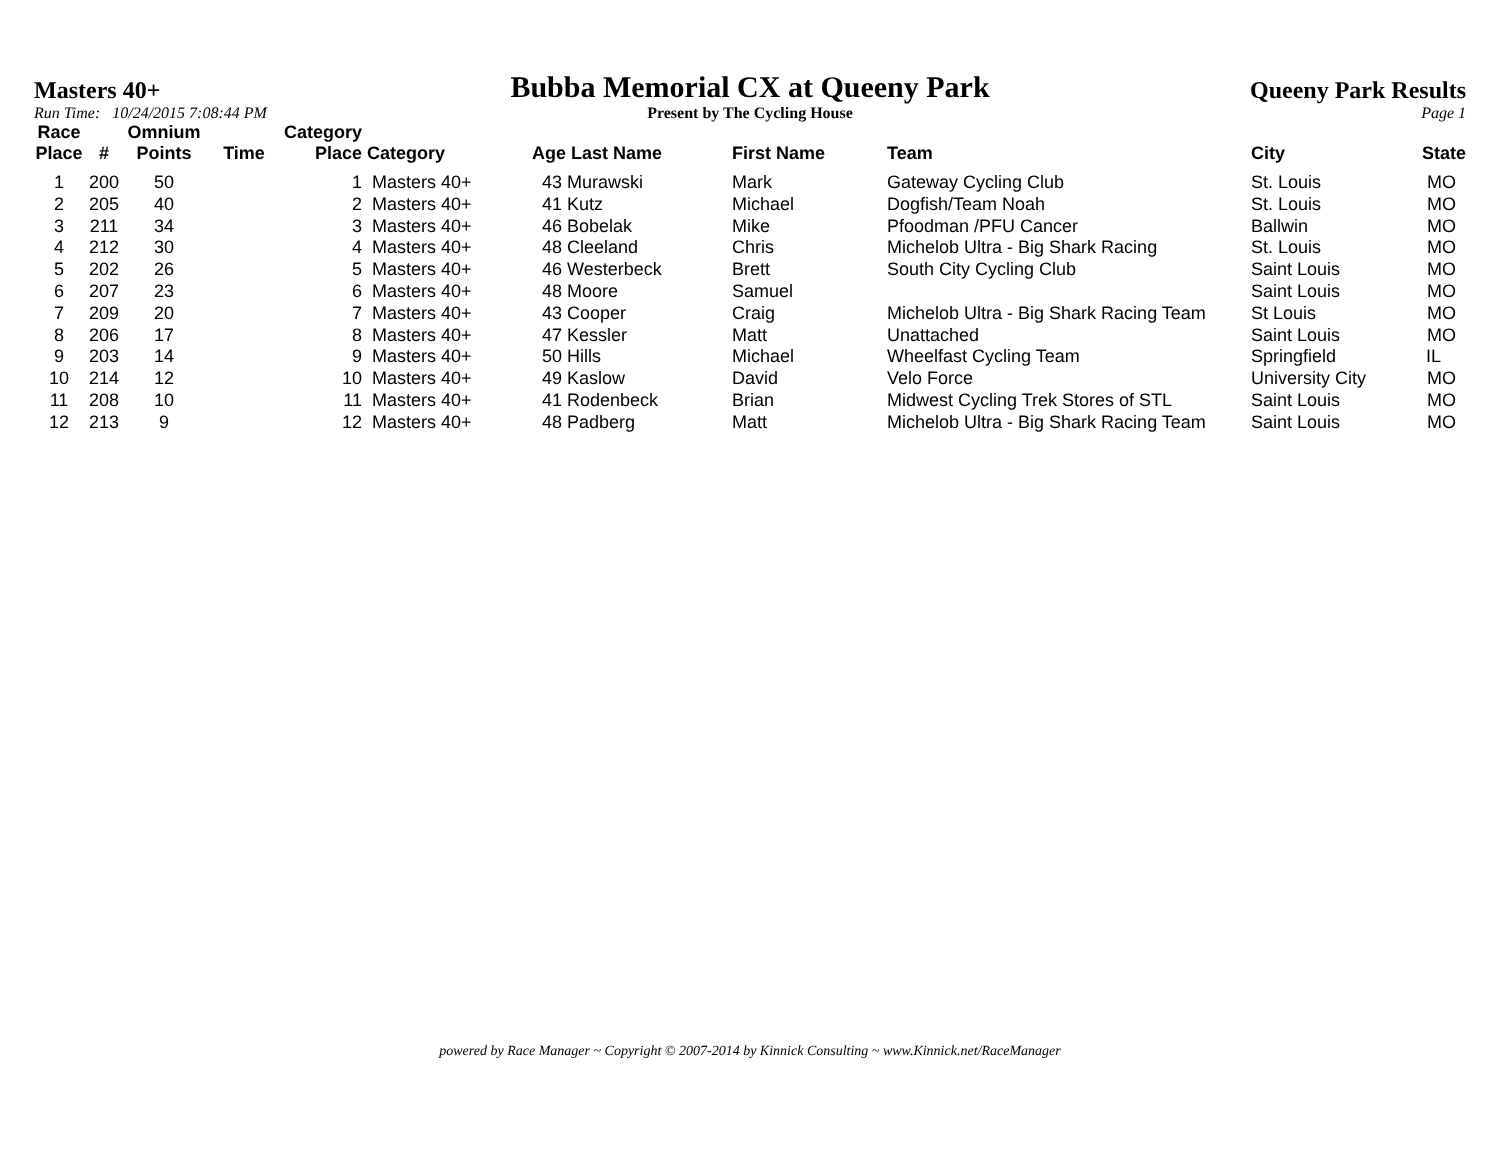Masters 40+
Run Time: 10/24/2015 7:08:44 PM
Bubba Memorial CX at Queeny Park
Present by The Cycling House
Queeny Park Results
Page 1
| Race Place | # | Omnium Points | Time | Category Place | Category | Age Last Name | First Name | Team | City | State |
| --- | --- | --- | --- | --- | --- | --- | --- | --- | --- | --- |
| 1 | 200 | 50 | | 1 | Masters 40+ | 43 Murawski | Mark | Gateway Cycling Club | St. Louis | MO |
| 2 | 205 | 40 | | 2 | Masters 40+ | 41 Kutz | Michael | Dogfish/Team Noah | St. Louis | MO |
| 3 | 211 | 34 | | 3 | Masters 40+ | 46 Bobelak | Mike | Pfoodman /PFU Cancer | Ballwin | MO |
| 4 | 212 | 30 | | 4 | Masters 40+ | 48 Cleeland | Chris | Michelob Ultra - Big Shark Racing | St. Louis | MO |
| 5 | 202 | 26 | | 5 | Masters 40+ | 46 Westerbeck | Brett | South City Cycling Club | Saint Louis | MO |
| 6 | 207 | 23 | | 6 | Masters 40+ | 48 Moore | Samuel | | Saint Louis | MO |
| 7 | 209 | 20 | | 7 | Masters 40+ | 43 Cooper | Craig | Michelob Ultra - Big Shark Racing Team | St Louis | MO |
| 8 | 206 | 17 | | 8 | Masters 40+ | 47 Kessler | Matt | Unattached | Saint Louis | MO |
| 9 | 203 | 14 | | 9 | Masters 40+ | 50 Hills | Michael | Wheelfast Cycling Team | Springfield | IL |
| 10 | 214 | 12 | | 10 | Masters 40+ | 49 Kaslow | David | Velo Force | University City | MO |
| 11 | 208 | 10 | | 11 | Masters 40+ | 41 Rodenbeck | Brian | Midwest Cycling Trek Stores of STL | Saint Louis | MO |
| 12 | 213 | 9 | | 12 | Masters 40+ | 48 Padberg | Matt | Michelob Ultra - Big Shark Racing Team | Saint Louis | MO |
powered by Race Manager ~ Copyright © 2007-2014 by Kinnick Consulting ~ www.Kinnick.net/RaceManager